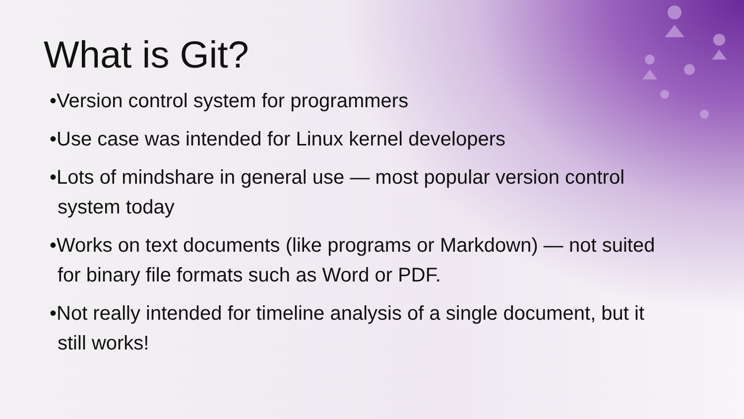What is Git?
•Version control system for programmers
•Use case was intended for Linux kernel developers
•Lots of mindshare in general use — most popular version control system today
•Works on text documents (like programs or Markdown) — not suited for binary file formats such as Word or PDF.
•Not really intended for timeline analysis of a single document, but it still works!